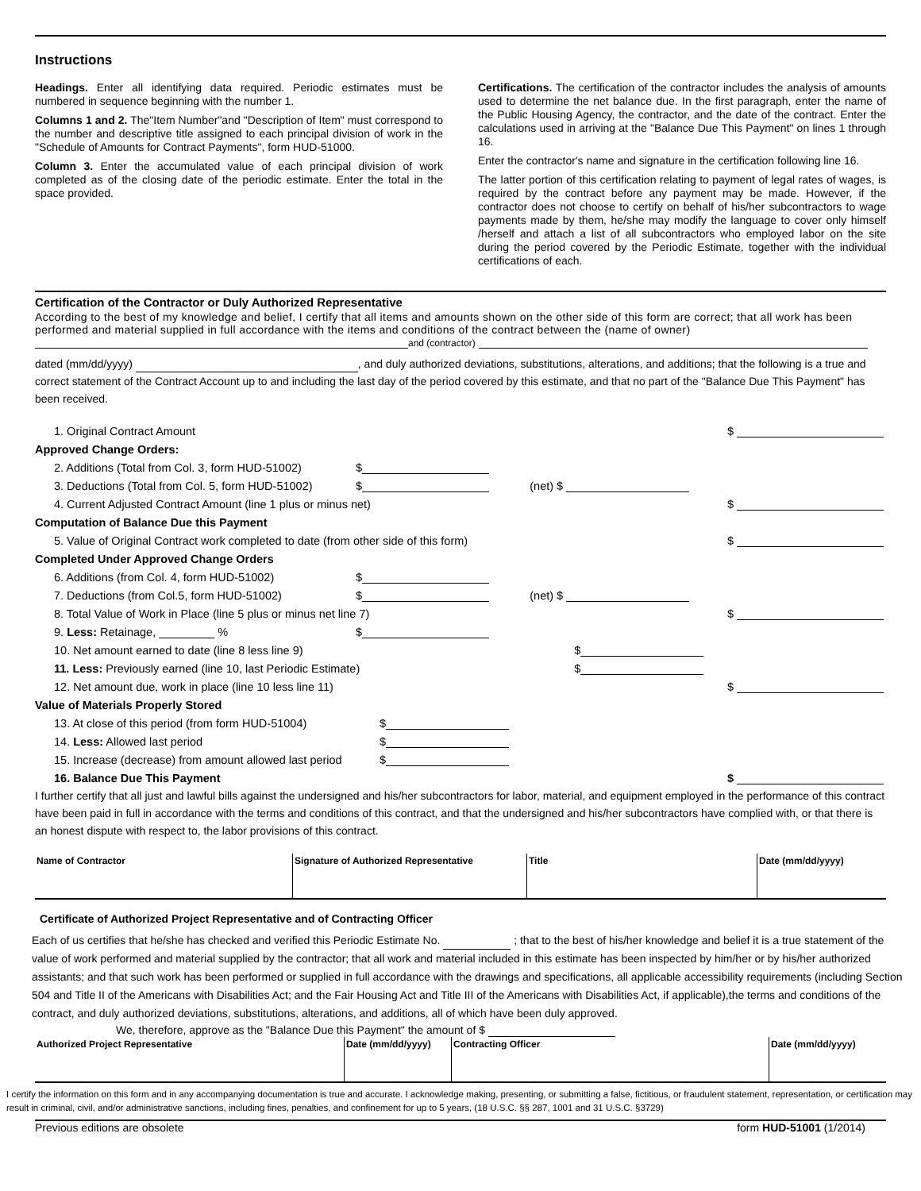Instructions
Headings. Enter all identifying data required. Periodic estimates must be numbered in sequence beginning with the number 1.
Columns 1 and 2. The"Item Number"and "Description of Item" must correspond to the number and descriptive title assigned to each principal division of work in the "Schedule of Amounts for Contract Payments", form HUD-51000.
Column 3. Enter the accumulated value of each principal division of work completed as of the closing date of the periodic estimate. Enter the total in the space provided.
Certifications. The certification of the contractor includes the analysis of amounts used to determine the net balance due. In the first paragraph, enter the name of the Public Housing Agency, the contractor, and the date of the contract. Enter the calculations used in arriving at the "Balance Due This Payment" on lines 1 through 16.
Enter the contractor's name and signature in the certification following line 16.
The latter portion of this certification relating to payment of legal rates of wages, is required by the contract before any payment may be made. However, if the contractor does not choose to certify on behalf of his/her subcontractors to wage payments made by them, he/she may modify the language to cover only himself /herself and attach a list of all subcontractors who employed labor on the site during the period covered by the Periodic Estimate, together with the individual certifications of each.
Certification of the Contractor or Duly Authorized Representative
According to the best of my knowledge and belief, I certify that all items and amounts shown on the other side of this form are correct; that all work has been performed and material supplied in full accordance with the items and conditions of the contract between the (name of owner)
and (contractor)
dated (mm/dd/yyyy) , and duly authorized deviations, substitutions, alterations, and additions; that the following is a true and correct statement of the Contract Account up to and including the last day of the period covered by this estimate, and that no part of the "Balance Due This Payment" has been received.
| 1. Original Contract Amount | | | $ |
| Approved Change Orders: | | | |
| 2. Additions (Total from Col. 3, form HUD-51002) | $ | | |
| 3. Deductions (Total from Col. 5, form HUD-51002) | $ | (net) $ | |
| 4. Current Adjusted Contract Amount (line 1 plus or minus net) | | | $ |
| Computation of Balance Due this Payment | | | |
| 5. Value of Original Contract work completed to date (from other side of this form) | | | $ |
| Completed Under Approved Change Orders | | | |
| 6. Additions (from Col. 4, form HUD-51002) | $ | | |
| 7. Deductions (from Col.5, form HUD-51002) | $ | (net) $ | |
| 8. Total Value of Work in Place (line 5 plus or minus net line 7) | | | $ |
| 9. Less: Retainage, % | $ | | |
| 10. Net amount earned to date (line 8 less line 9) | | $ | |
| 11. Less: Previously earned (line 10, last Periodic Estimate) | | $ | |
| 12. Net amount due, work in place (line 10 less line 11) | | | $ |
| Value of Materials Properly Stored | | | |
| 13. At close of this period (from form HUD-51004) | $ | | |
| 14. Less: Allowed last period | $ | | |
| 15. Increase (decrease) from amount allowed last period | $ | | |
| 16. Balance Due This Payment | | | $ |
I further certify that all just and lawful bills against the undersigned and his/her subcontractors for labor, material, and equipment employed in the performance of this contract have been paid in full in accordance with the terms and conditions of this contract, and that the undersigned and his/her subcontractors have complied with, or that there is an honest dispute with respect to, the labor provisions of this contract.
| Name of Contractor | Signature of Authorized Representative | Title | Date (mm/dd/yyyy) |
Certificate of Authorized Project Representative and of Contracting Officer
Each of us certifies that he/she has checked and verified this Periodic Estimate No. ; that to the best of his/her knowledge and belief it is a true statement of the value of work performed and material supplied by the contractor; that all work and material included in this estimate has been inspected by him/her or by his/her authorized assistants; and that such work has been performed or supplied in full accordance with the drawings and specifications, all applicable accessibility requirements (including Section 504 and Title II of the Americans with Disabilities Act; and the Fair Housing Act and Title III of the Americans with Disabilities Act, if applicable),the terms and conditions of the contract, and duly authorized deviations, substitutions, alterations, and additions, all of which have been duly approved.
We, therefore, approve as the "Balance Due this Payment" the amount of $
| Authorized Project Representative | Date (mm/dd/yyyy) | Contracting Officer | Date (mm/dd/yyyy) |
I certify the information on this form and in any accompanying documentation is true and accurate. I acknowledge making, presenting, or submitting a false, fictitious, or fraudulent statement, representation, or certification may result in criminal, civil, and/or administrative sanctions, including fines, penalties, and confinement for up to 5 years, (18 U.S.C. §§ 287, 1001 and 31 U.S.C. §3729)
Previous editions are obsolete form HUD-51001 (1/2014)